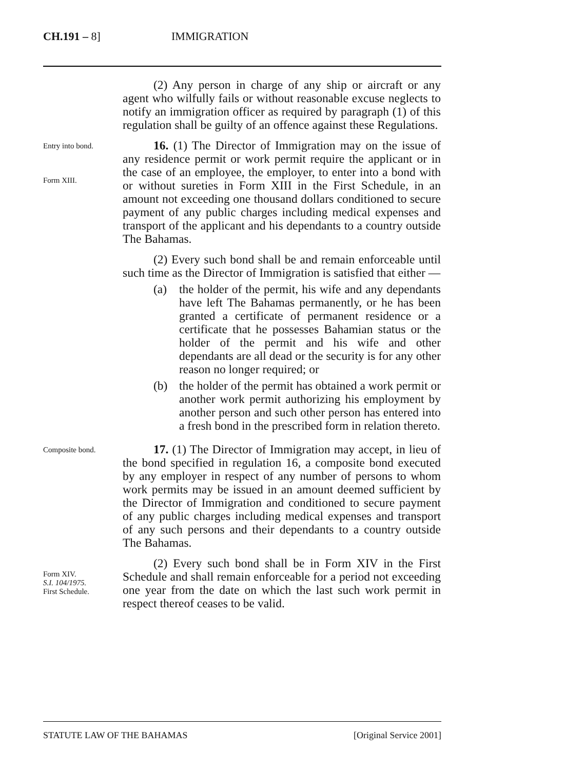CH.191 – 8] IMMIGRATION
(2) Any person in charge of any ship or aircraft or any agent who wilfully fails or without reasonable excuse neglects to notify an immigration officer as required by paragraph (1) of this regulation shall be guilty of an offence against these Regulations.
Entry into bond.
Form XIII.
16. (1) The Director of Immigration may on the issue of any residence permit or work permit require the applicant or in the case of an employee, the employer, to enter into a bond with or without sureties in Form XIII in the First Schedule, in an amount not exceeding one thousand dollars conditioned to secure payment of any public charges including medical expenses and transport of the applicant and his dependants to a country outside The Bahamas.
(2) Every such bond shall be and remain enforceable until such time as the Director of Immigration is satisfied that either —
(a) the holder of the permit, his wife and any dependants have left The Bahamas permanently, or he has been granted a certificate of permanent residence or a certificate that he possesses Bahamian status or the holder of the permit and his wife and other dependants are all dead or the security is for any other reason no longer required; or
(b) the holder of the permit has obtained a work permit or another work permit authorizing his employment by another person and such other person has entered into a fresh bond in the prescribed form in relation thereto.
Composite bond.
17. (1) The Director of Immigration may accept, in lieu of the bond specified in regulation 16, a composite bond executed by any employer in respect of any number of persons to whom work permits may be issued in an amount deemed sufficient by the Director of Immigration and conditioned to secure payment of any public charges including medical expenses and transport of any such persons and their dependants to a country outside The Bahamas.
Form XIV.
S.I. 104/1975.
First Schedule.
(2) Every such bond shall be in Form XIV in the First Schedule and shall remain enforceable for a period not exceeding one year from the date on which the last such work permit in respect thereof ceases to be valid.
STATUTE LAW OF THE BAHAMAS [Original Service 2001]